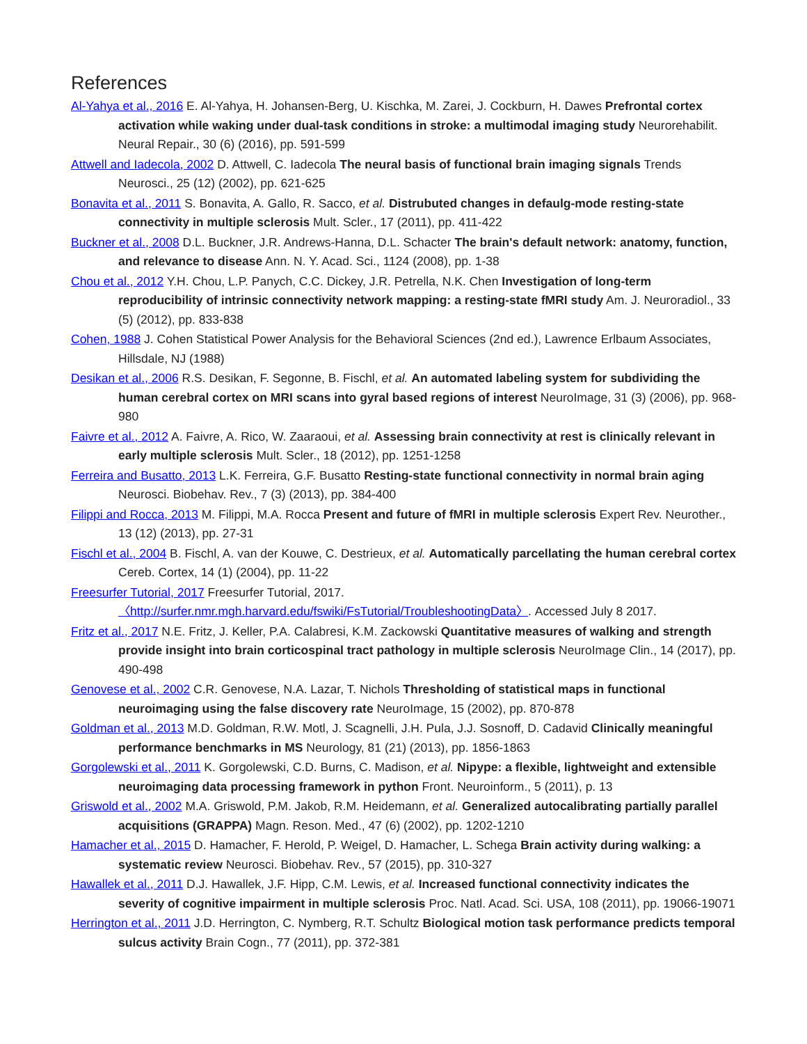References
Al-Yahya et al., 2016 E. Al-Yahya, H. Johansen-Berg, U. Kischka, M. Zarei, J. Cockburn, H. Dawes Prefrontal cortex activation while waking under dual-task conditions in stroke: a multimodal imaging study Neurorehabilit. Neural Repair., 30 (6) (2016), pp. 591-599
Attwell and Iadecola, 2002 D. Attwell, C. Iadecola The neural basis of functional brain imaging signals Trends Neurosci., 25 (12) (2002), pp. 621-625
Bonavita et al., 2011 S. Bonavita, A. Gallo, R. Sacco, et al. Distrubuted changes in defaulg-mode resting-state connectivity in multiple sclerosis Mult. Scler., 17 (2011), pp. 411-422
Buckner et al., 2008 D.L. Buckner, J.R. Andrews-Hanna, D.L. Schacter The brain's default network: anatomy, function, and relevance to disease Ann. N. Y. Acad. Sci., 1124 (2008), pp. 1-38
Chou et al., 2012 Y.H. Chou, L.P. Panych, C.C. Dickey, J.R. Petrella, N.K. Chen Investigation of long-term reproducibility of intrinsic connectivity network mapping: a resting-state fMRI study Am. J. Neuroradiol., 33 (5) (2012), pp. 833-838
Cohen, 1988 J. Cohen Statistical Power Analysis for the Behavioral Sciences (2nd ed.), Lawrence Erlbaum Associates, Hillsdale, NJ (1988)
Desikan et al., 2006 R.S. Desikan, F. Segonne, B. Fischl, et al. An automated labeling system for subdividing the human cerebral cortex on MRI scans into gyral based regions of interest NeuroImage, 31 (3) (2006), pp. 968-980
Faivre et al., 2012 A. Faivre, A. Rico, W. Zaaraoui, et al. Assessing brain connectivity at rest is clinically relevant in early multiple sclerosis Mult. Scler., 18 (2012), pp. 1251-1258
Ferreira and Busatto, 2013 L.K. Ferreira, G.F. Busatto Resting-state functional connectivity in normal brain aging Neurosci. Biobehav. Rev., 7 (3) (2013), pp. 384-400
Filippi and Rocca, 2013 M. Filippi, M.A. Rocca Present and future of fMRI in multiple sclerosis Expert Rev. Neurother., 13 (12) (2013), pp. 27-31
Fischl et al., 2004 B. Fischl, A. van der Kouwe, C. Destrieux, et al. Automatically parcellating the human cerebral cortex Cereb. Cortex, 14 (1) (2004), pp. 11-22
Freesurfer Tutorial, 2017 Freesurfer Tutorial, 2017. 〈http://surfer.nmr.mgh.harvard.edu/fswiki/FsTutorial/TroubleshootingData〉. Accessed July 8 2017.
Fritz et al., 2017 N.E. Fritz, J. Keller, P.A. Calabresi, K.M. Zackowski Quantitative measures of walking and strength provide insight into brain corticospinal tract pathology in multiple sclerosis NeuroImage Clin., 14 (2017), pp. 490-498
Genovese et al., 2002 C.R. Genovese, N.A. Lazar, T. Nichols Thresholding of statistical maps in functional neuroimaging using the false discovery rate NeuroImage, 15 (2002), pp. 870-878
Goldman et al., 2013 M.D. Goldman, R.W. Motl, J. Scagnelli, J.H. Pula, J.J. Sosnoff, D. Cadavid Clinically meaningful performance benchmarks in MS Neurology, 81 (21) (2013), pp. 1856-1863
Gorgolewski et al., 2011 K. Gorgolewski, C.D. Burns, C. Madison, et al. Nipype: a flexible, lightweight and extensible neuroimaging data processing framework in python Front. Neuroinform., 5 (2011), p. 13
Griswold et al., 2002 M.A. Griswold, P.M. Jakob, R.M. Heidemann, et al. Generalized autocalibrating partially parallel acquisitions (GRAPPA) Magn. Reson. Med., 47 (6) (2002), pp. 1202-1210
Hamacher et al., 2015 D. Hamacher, F. Herold, P. Weigel, D. Hamacher, L. Schega Brain activity during walking: a systematic review Neurosci. Biobehav. Rev., 57 (2015), pp. 310-327
Hawallek et al., 2011 D.J. Hawallek, J.F. Hipp, C.M. Lewis, et al. Increased functional connectivity indicates the severity of cognitive impairment in multiple sclerosis Proc. Natl. Acad. Sci. USA, 108 (2011), pp. 19066-19071
Herrington et al., 2011 J.D. Herrington, C. Nymberg, R.T. Schultz Biological motion task performance predicts temporal sulcus activity Brain Cogn., 77 (2011), pp. 372-381